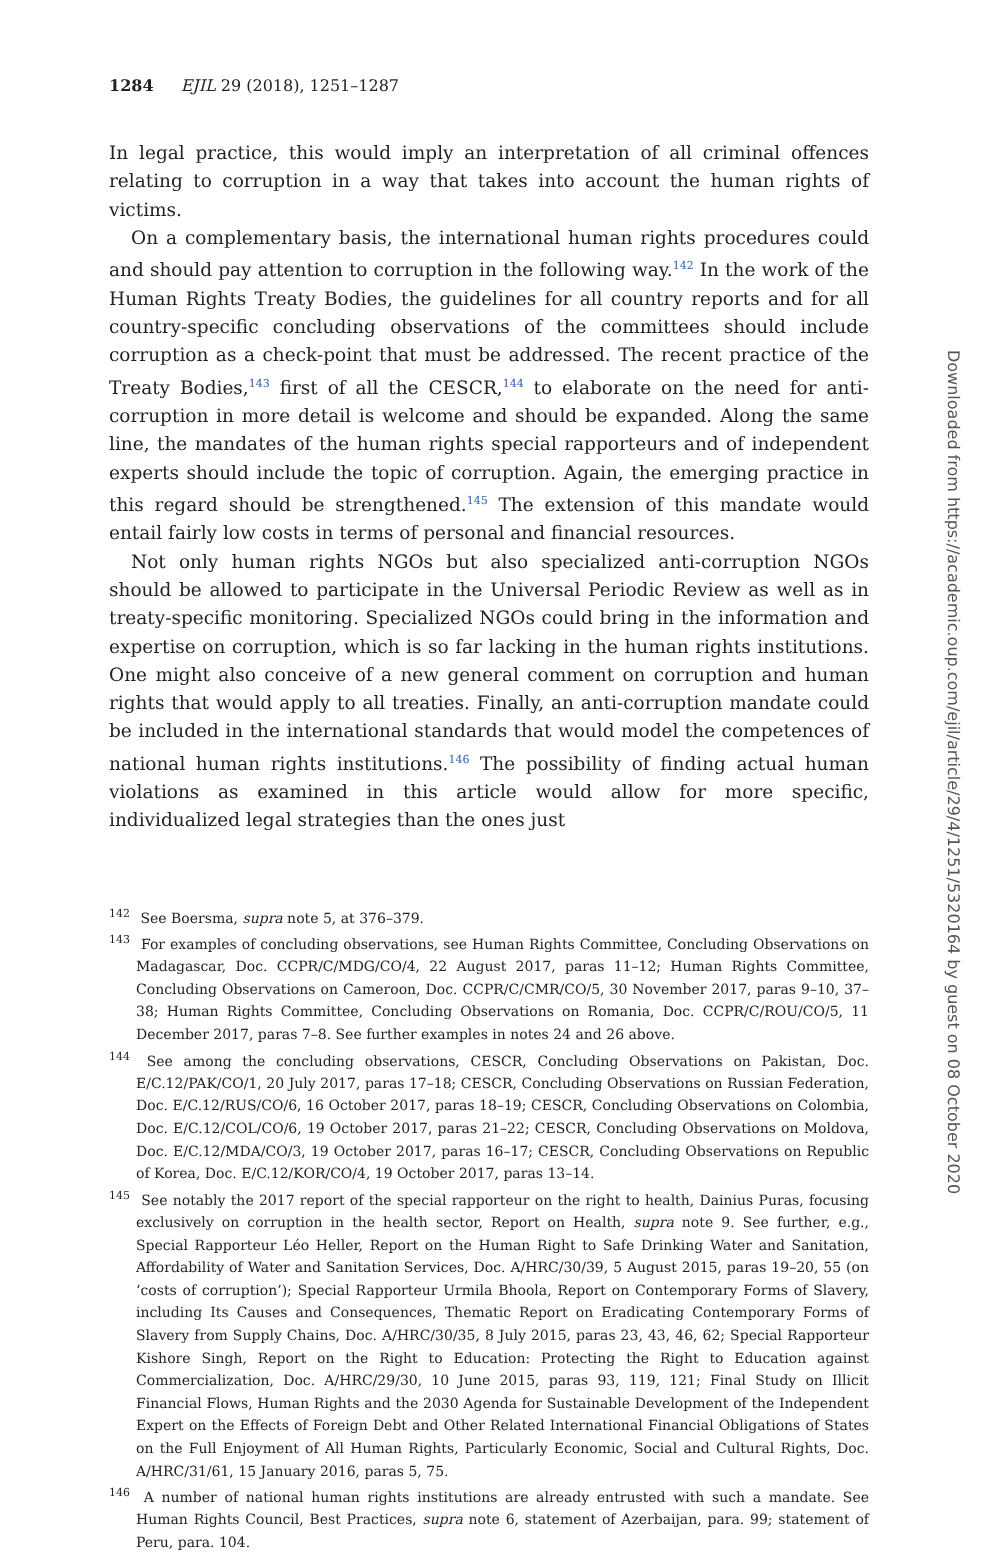1284 EJIL 29 (2018), 1251–1287
In legal practice, this would imply an interpretation of all criminal offences relating to corruption in a way that takes into account the human rights of victims.
On a complementary basis, the international human rights procedures could and should pay attention to corruption in the following way.<sup>142</sup> In the work of the Human Rights Treaty Bodies, the guidelines for all country reports and for all country-specific concluding observations of the committees should include corruption as a check-point that must be addressed. The recent practice of the Treaty Bodies,<sup>143</sup> first of all the CESCR,<sup>144</sup> to elaborate on the need for anti-corruption in more detail is welcome and should be expanded. Along the same line, the mandates of the human rights special rapporteurs and of independent experts should include the topic of corruption. Again, the emerging practice in this regard should be strengthened.<sup>145</sup> The extension of this mandate would entail fairly low costs in terms of personal and financial resources.
Not only human rights NGOs but also specialized anti-corruption NGOs should be allowed to participate in the Universal Periodic Review as well as in treaty-specific monitoring. Specialized NGOs could bring in the information and expertise on corruption, which is so far lacking in the human rights institutions. One might also conceive of a new general comment on corruption and human rights that would apply to all treaties. Finally, an anti-corruption mandate could be included in the international standards that would model the competences of national human rights institutions.<sup>146</sup> The possibility of finding actual human violations as examined in this article would allow for more specific, individualized legal strategies than the ones just
<sup>142</sup> See Boersma, supra note 5, at 376–379.
<sup>143</sup> For examples of concluding observations, see Human Rights Committee, Concluding Observations on Madagascar, Doc. CCPR/C/MDG/CO/4, 22 August 2017, paras 11–12; Human Rights Committee, Concluding Observations on Cameroon, Doc. CCPR/C/CMR/CO/5, 30 November 2017, paras 9–10, 37–38; Human Rights Committee, Concluding Observations on Romania, Doc. CCPR/C/ROU/CO/5, 11 December 2017, paras 7–8. See further examples in notes 24 and 26 above.
<sup>144</sup> See among the concluding observations, CESCR, Concluding Observations on Pakistan, Doc. E/C.12/PAK/CO/1, 20 July 2017, paras 17–18; CESCR, Concluding Observations on Russian Federation, Doc. E/C.12/RUS/CO/6, 16 October 2017, paras 18–19; CESCR, Concluding Observations on Colombia, Doc. E/C.12/COL/CO/6, 19 October 2017, paras 21–22; CESCR, Concluding Observations on Moldova, Doc. E/C.12/MDA/CO/3, 19 October 2017, paras 16–17; CESCR, Concluding Observations on Republic of Korea, Doc. E/C.12/KOR/CO/4, 19 October 2017, paras 13–14.
<sup>145</sup> See notably the 2017 report of the special rapporteur on the right to health, Dainius Puras, focusing exclusively on corruption in the health sector, Report on Health, supra note 9. See further, e.g., Special Rapporteur Léo Heller, Report on the Human Right to Safe Drinking Water and Sanitation, Affordability of Water and Sanitation Services, Doc. A/HRC/30/39, 5 August 2015, paras 19–20, 55 (on ‘costs of corruption’); Special Rapporteur Urmila Bhoola, Report on Contemporary Forms of Slavery, including Its Causes and Consequences, Thematic Report on Eradicating Contemporary Forms of Slavery from Supply Chains, Doc. A/HRC/30/35, 8 July 2015, paras 23, 43, 46, 62; Special Rapporteur Kishore Singh, Report on the Right to Education: Protecting the Right to Education against Commercialization, Doc. A/HRC/29/30, 10 June 2015, paras 93, 119, 121; Final Study on Illicit Financial Flows, Human Rights and the 2030 Agenda for Sustainable Development of the Independent Expert on the Effects of Foreign Debt and Other Related International Financial Obligations of States on the Full Enjoyment of All Human Rights, Particularly Economic, Social and Cultural Rights, Doc. A/HRC/31/61, 15 January 2016, paras 5, 75.
<sup>146</sup> A number of national human rights institutions are already entrusted with such a mandate. See Human Rights Council, Best Practices, supra note 6, statement of Azerbaijan, para. 99; statement of Peru, para. 104.
Downloaded from https://academic.oup.com/ejil/article/29/4/1251/5320164 by guest on 08 October 2020